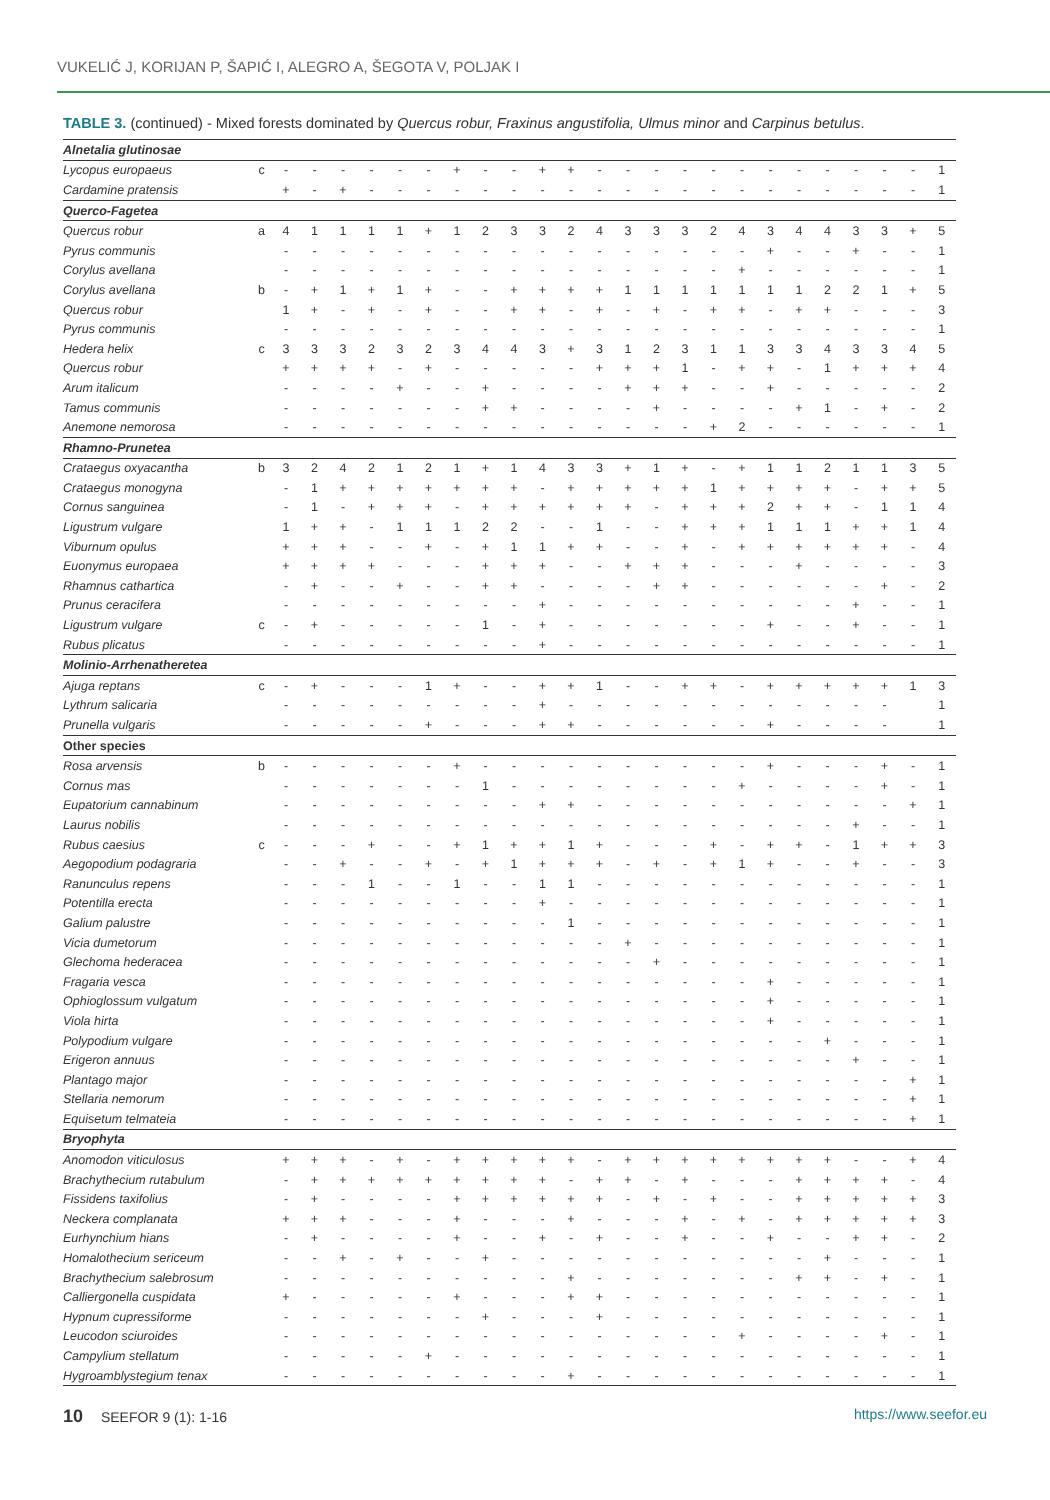VUKELIĆ J, KORIJAN P, ŠAPIĆ I, ALEGRO A, ŠEGOTA V, POLJAK I
TABLE 3. (continued) - Mixed forests dominated by Quercus robur, Fraxinus angustifolia, Ulmus minor and Carpinus betulus.
| Alnetalia glutinosae | | | | | | | | | | | | | | | | | | | | | | | | | |
| Lycopus europaeus | c | - | - | - | - | - | - | + | - | - | + | + | - | - | - | - | - | - | - | - | - | - | - | - | 1 |
| Cardamine pratensis | | + | - | + | - | - | - | - | - | - | - | - | - | - | - | - | - | - | - | - | - | - | - | - | 1 |
| Querco-Fagetea | | | | | | | | | | | | | | | | | | | | | | | | | |
| Quercus robur | a | 4 | 1 | 1 | 1 | 1 | + | 1 | 2 | 3 | 3 | 2 | 4 | 3 | 3 | 3 | 2 | 4 | 3 | 4 | 4 | 3 | 3 | + | 5 |
| Pyrus communis | | - | - | - | - | - | - | - | - | - | - | - | - | - | - | - | - | - | + | - | - | + | - | - | 1 |
| Corylus avellana | | - | - | - | - | - | - | - | - | - | - | - | - | - | - | - | - | + | - | - | - | - | - | - | 1 |
| Corylus avellana | b | - | + | 1 | + | 1 | + | - | - | + | + | + | + | 1 | 1 | 1 | 1 | 1 | 1 | 1 | 2 | 2 | 1 | + | 5 |
| Quercus robur | | 1 | + | - | + | - | + | - | - | + | + | - | + | - | + | - | + | + | - | + | + | - | - | - | 3 |
| Pyrus communis | | - | - | - | - | - | - | - | - | - | - | - | - | - | - | - | - | - | - | - | - | - | - | - | 1 |
| Hedera helix | c | 3 | 3 | 3 | 2 | 3 | 2 | 3 | 4 | 4 | 3 | + | 3 | 1 | 2 | 3 | 1 | 1 | 3 | 3 | 4 | 3 | 3 | 4 | 5 |
| Quercus robur | | + | + | + | + | - | + | - | - | - | - | - | + | + | + | 1 | - | + | + | - | 1 | + | + | + | 4 |
| Arum italicum | | - | - | - | - | + | - | - | + | - | - | - | - | + | + | + | - | - | + | - | - | - | - | - | 2 |
| Tamus communis | | - | - | - | - | - | - | - | + | + | - | - | - | - | + | - | - | - | - | + | 1 | - | + | - | 2 |
| Anemone nemorosa | | - | - | - | - | - | - | - | - | - | - | - | - | - | - | - | + | 2 | - | - | - | - | - | - | 1 |
| Rhamno-Prunetea | | | | | | | | | | | | | | | | | | | | | | | | | |
| Crataegus oxyacantha | b | 3 | 2 | 4 | 2 | 1 | 2 | 1 | + | 1 | 4 | 3 | 3 | + | 1 | + | - | + | 1 | 1 | 2 | 1 | 1 | 3 | 5 |
| Crataegus monogyna | | - | 1 | + | + | + | + | + | + | + | - | + | + | + | + | + | 1 | + | + | + | + | - | + | + | 5 |
| Cornus sanguinea | | - | 1 | - | + | + | + | - | + | + | + | + | + | + | - | + | + | + | 2 | + | + | - | 1 | 1 | 4 |
| Ligustrum vulgare | | 1 | + | + | - | 1 | 1 | 1 | 2 | 2 | - | - | 1 | - | - | + | + | + | 1 | 1 | 1 | + | + | 1 | 4 |
| Viburnum opulus | | + | + | + | - | - | + | - | + | 1 | 1 | + | + | - | - | + | - | + | + | + | + | + | + | - | 4 |
| Euonymus europaea | | + | + | + | + | - | - | - | + | + | + | - | - | + | + | + | - | - | - | + | - | - | - | - | 3 |
| Rhamnus cathartica | | - | + | - | - | + | - | - | + | + | - | - | - | - | + | + | - | - | - | - | - | - | + | - | 2 |
| Prunus ceracifera | | - | - | - | - | - | - | - | - | - | + | - | - | - | - | - | - | - | - | - | - | + | - | - | 1 |
| Ligustrum vulgare | c | - | + | - | - | - | - | - | 1 | - | + | - | - | - | - | - | - | - | + | - | - | + | - | - | 1 |
| Rubus plicatus | | - | - | - | - | - | - | - | - | - | + | - | - | - | - | - | - | - | - | - | - | - | - | - | 1 |
| Molinio-Arrhenatheretea | | | | | | | | | | | | | | | | | | | | | | | | | |
| Ajuga reptans | c | - | + | - | - | - | 1 | + | - | - | + | + | 1 | - | - | + | + | - | + | + | + | + | + | 1 | 3 |
| Lythrum salicaria | | - | - | - | - | - | - | - | - | - | + | - | - | - | - | - | - | - | - | - | - | - | - | | 1 |
| Prunella vulgaris | | - | - | - | - | - | + | - | - | - | + | + | - | - | - | - | - | - | + | - | - | - | - | | 1 |
| Other species | | | | | | | | | | | | | | | | | | | | | | | | | |
| Rosa arvensis | b | - | - | - | - | - | - | + | - | - | - | - | - | - | - | - | - | - | + | - | - | - | + | - | 1 |
| Cornus mas | | - | - | - | - | - | - | - | 1 | - | - | - | - | - | - | - | - | + | - | - | - | - | + | - | 1 |
| Eupatorium cannabinum | | - | - | - | - | - | - | - | - | - | + | + | - | - | - | - | - | - | - | - | - | - | - | + | 1 |
| Laurus nobilis | | - | - | - | - | - | - | - | - | - | - | - | - | - | - | - | - | - | - | - | - | + | - | - | 1 |
| Rubus caesius | c | - | - | - | + | - | - | + | 1 | + | + | 1 | + | - | - | - | + | - | + | + | - | 1 | + | + | 3 |
| Aegopodium podagraria | | - | - | + | - | - | + | - | + | 1 | + | + | + | - | + | - | + | 1 | + | - | - | + | - | - | 3 |
| Ranunculus repens | | - | - | - | 1 | - | - | 1 | - | - | 1 | 1 | - | - | - | - | - | - | - | - | - | - | - | - | 1 |
| Potentilla erecta | | - | - | - | - | - | - | - | - | - | + | - | - | - | - | - | - | - | - | - | - | - | - | - | 1 |
| Galium palustre | | - | - | - | - | - | - | - | - | - | - | 1 | - | - | - | - | - | - | - | - | - | - | - | - | 1 |
| Vicia dumetorum | | - | - | - | - | - | - | - | - | - | - | - | - | + | - | - | - | - | - | - | - | - | - | - | 1 |
| Glechoma hederacea | | - | - | - | - | - | - | - | - | - | - | - | - | - | + | - | - | - | - | - | - | - | - | - | 1 |
| Fragaria vesca | | - | - | - | - | - | - | - | - | - | - | - | - | - | - | - | - | - | + | - | - | - | - | - | 1 |
| Ophioglossum vulgatum | | - | - | - | - | - | - | - | - | - | - | - | - | - | - | - | - | - | + | - | - | - | - | - | 1 |
| Viola hirta | | - | - | - | - | - | - | - | - | - | - | - | - | - | - | - | - | - | + | - | - | - | - | - | 1 |
| Polypodium vulgare | | - | - | - | - | - | - | - | - | - | - | - | - | - | - | - | - | - | - | - | + | - | - | - | 1 |
| Erigeron annuus | | - | - | - | - | - | - | - | - | - | - | - | - | - | - | - | - | - | - | - | - | + | - | - | 1 |
| Plantago major | | - | - | - | - | - | - | - | - | - | - | - | - | - | - | - | - | - | - | - | - | - | - | + | 1 |
| Stellaria nemorum | | - | - | - | - | - | - | - | - | - | - | - | - | - | - | - | - | - | - | - | - | - | - | + | 1 |
| Equisetum telmateia | | - | - | - | - | - | - | - | - | - | - | - | - | - | - | - | - | - | - | - | - | - | - | + | 1 |
| Bryophyta | | | | | | | | | | | | | | | | | | | | | | | | | |
| Anomodon viticulosus | | + | + | + | - | + | - | + | + | + | + | + | - | + | + | + | + | + | + | + | + | - | - | + | 4 |
| Brachythecium rutabulum | | - | + | + | + | + | + | + | + | + | + | - | + | + | - | + | - | - | - | + | + | + | + | - | 4 |
| Fissidens taxifolius | | - | + | - | - | - | - | + | + | + | + | + | + | - | + | - | + | - | - | + | + | + | + | + | 3 |
| Neckera complanata | | + | + | + | - | - | - | + | - | - | - | + | - | - | - | + | - | + | - | + | + | + | + | + | 3 |
| Eurhynchium hians | | - | + | - | - | - | - | + | - | - | + | - | + | - | - | + | - | - | + | - | - | + | + | - | 2 |
| Homalothecium sericeum | | - | - | + | - | + | - | - | + | - | - | - | - | - | - | - | - | - | - | - | + | - | - | - | 1 |
| Brachythecium salebrosum | | - | - | - | - | - | - | - | - | - | - | + | - | - | - | - | - | - | - | + | + | - | + | - | 1 |
| Calliergonella cuspidata | | + | - | - | - | - | - | + | - | - | - | + | + | - | - | - | - | - | - | - | - | - | - | - | 1 |
| Hypnum cupressiforme | | - | - | - | - | - | - | - | + | - | - | - | + | - | - | - | - | - | - | - | - | - | - | - | 1 |
| Leucodon sciuroides | | - | - | - | - | - | - | - | - | - | - | - | - | - | - | - | - | + | - | - | - | - | + | - | 1 |
| Campylium stellatum | | - | - | - | - | - | + | - | - | - | - | - | - | - | - | - | - | - | - | - | - | - | - | - | 1 |
| Hygroamblystegium tenax | | - | - | - | - | - | - | - | - | - | - | + | - | - | - | - | - | - | - | - | - | - | - | - | 1 |
10 SEEFOR 9 (1): 1-16 https://www.seefor.eu